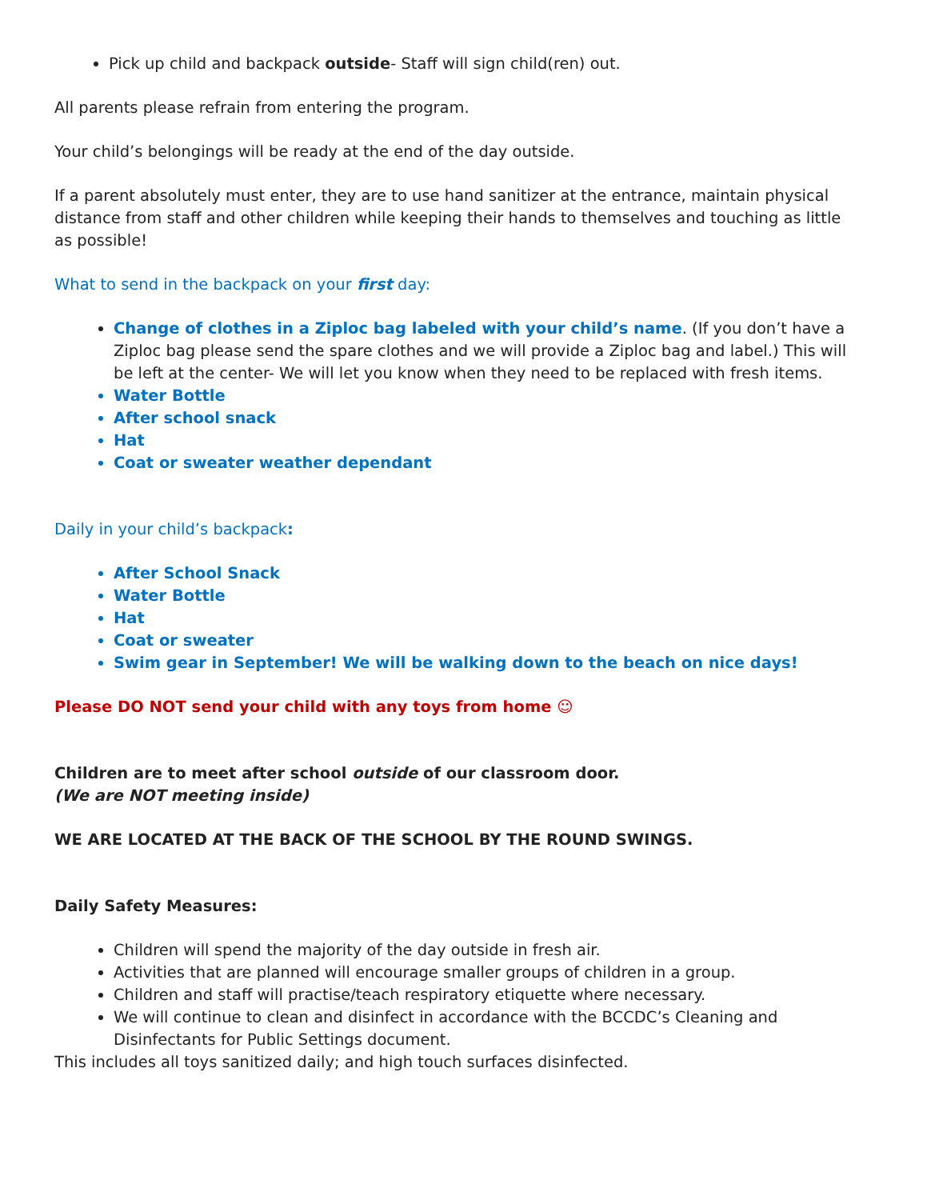Pick up child and backpack outside- Staff will sign child(ren) out.
All parents please refrain from entering the program.
Your child’s belongings will be ready at the end of the day outside.
If a parent absolutely must enter, they are to use hand sanitizer at the entrance, maintain physical distance from staff and other children while keeping their hands to themselves and touching as little as possible!
What to send in the backpack on your first day:
Change of clothes in a Ziploc bag labeled with your child’s name. (If you don’t have a Ziploc bag please send the spare clothes and we will provide a Ziploc bag and label.) This will be left at the center- We will let you know when they need to be replaced with fresh items.
Water Bottle
After school snack
Hat
Coat or sweater weather dependant
Daily in your child’s backpack:
After School Snack
Water Bottle
Hat
Coat or sweater
Swim gear in September! We will be walking down to the beach on nice days!
Please DO NOT send your child with any toys from home ☺
Children are to meet after school outside of our classroom door.
(We are NOT meeting inside)
WE ARE LOCATED AT THE BACK OF THE SCHOOL BY THE ROUND SWINGS.
Daily Safety Measures:
Children will spend the majority of the day outside in fresh air.
Activities that are planned will encourage smaller groups of children in a group.
Children and staff will practise/teach respiratory etiquette where necessary.
We will continue to clean and disinfect in accordance with the BCCDC’s Cleaning and Disinfectants for Public Settings document.
This includes all toys sanitized daily; and high touch surfaces disinfected.